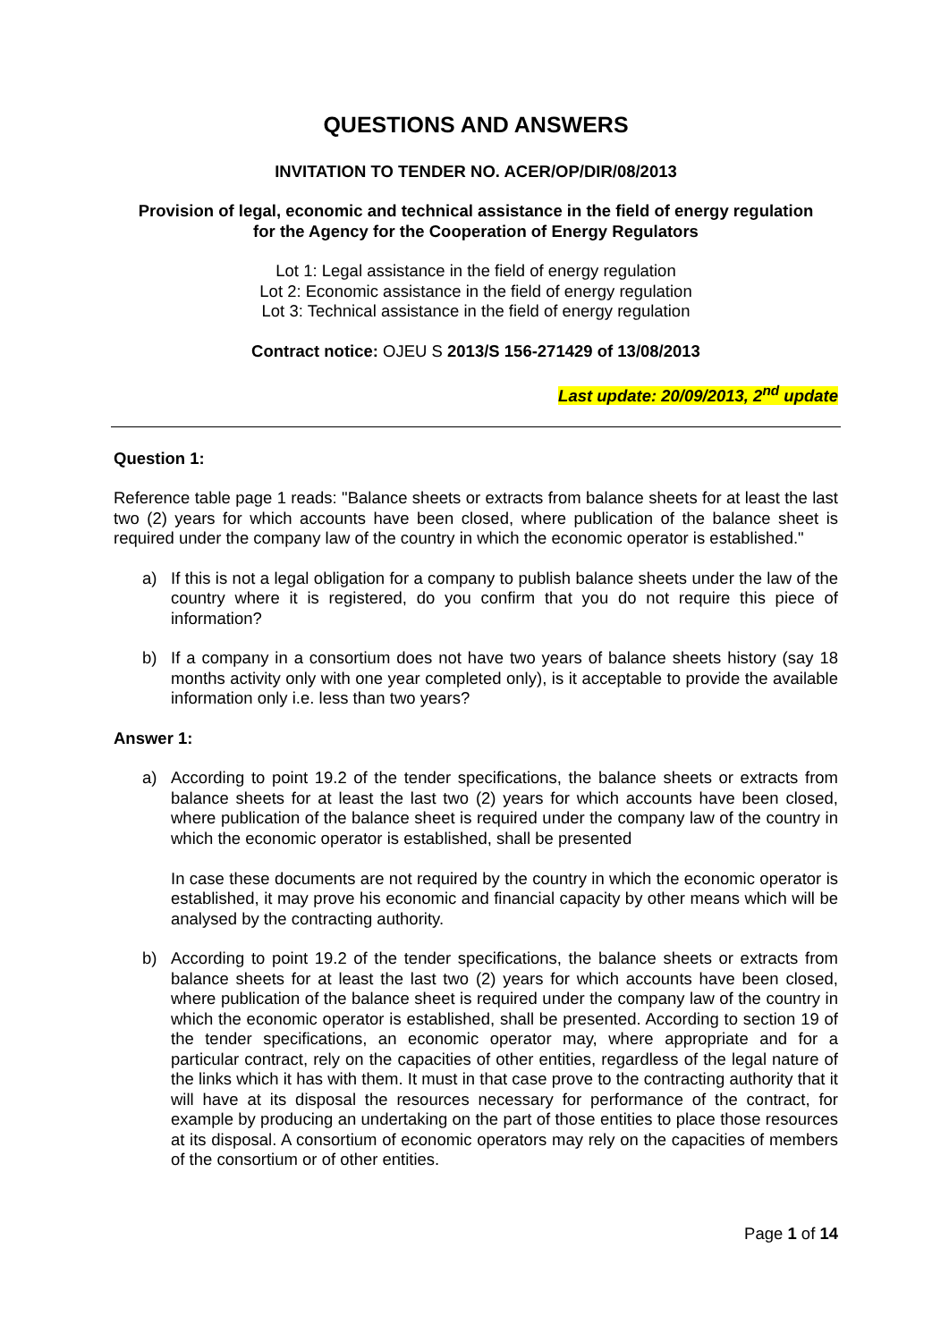QUESTIONS AND ANSWERS
INVITATION TO TENDER NO. ACER/OP/DIR/08/2013
Provision of legal, economic and technical assistance in the field of energy regulation
for the Agency for the Cooperation of Energy Regulators
Lot 1: Legal assistance in the field of energy regulation
Lot 2: Economic assistance in the field of energy regulation
Lot 3: Technical assistance in the field of energy regulation
Contract notice: OJEU S 2013/S 156-271429 of 13/08/2013
Last update: 20/09/2013, 2<sup>nd</sup> update
Question 1:
Reference table page 1 reads: "Balance sheets or extracts from balance sheets for at least the last two (2) years for which accounts have been closed, where publication of the balance sheet is required under the company law of the country in which the economic operator is established."
a) If this is not a legal obligation for a company to publish balance sheets under the law of the country where it is registered, do you confirm that you do not require this piece of information?
b) If a company in a consortium does not have two years of balance sheets history (say 18 months activity only with one year completed only), is it acceptable to provide the available information only i.e. less than two years?
Answer 1:
a) According to point 19.2 of the tender specifications, the balance sheets or extracts from balance sheets for at least the last two (2) years for which accounts have been closed, where publication of the balance sheet is required under the company law of the country in which the economic operator is established, shall be presented
In case these documents are not required by the country in which the economic operator is established, it may prove his economic and financial capacity by other means which will be analysed by the contracting authority.
b) According to point 19.2 of the tender specifications, the balance sheets or extracts from balance sheets for at least the last two (2) years for which accounts have been closed, where publication of the balance sheet is required under the company law of the country in which the economic operator is established, shall be presented. According to section 19 of the tender specifications, an economic operator may, where appropriate and for a particular contract, rely on the capacities of other entities, regardless of the legal nature of the links which it has with them. It must in that case prove to the contracting authority that it will have at its disposal the resources necessary for performance of the contract, for example by producing an undertaking on the part of those entities to place those resources at its disposal. A consortium of economic operators may rely on the capacities of members of the consortium or of other entities.
Page 1 of 14